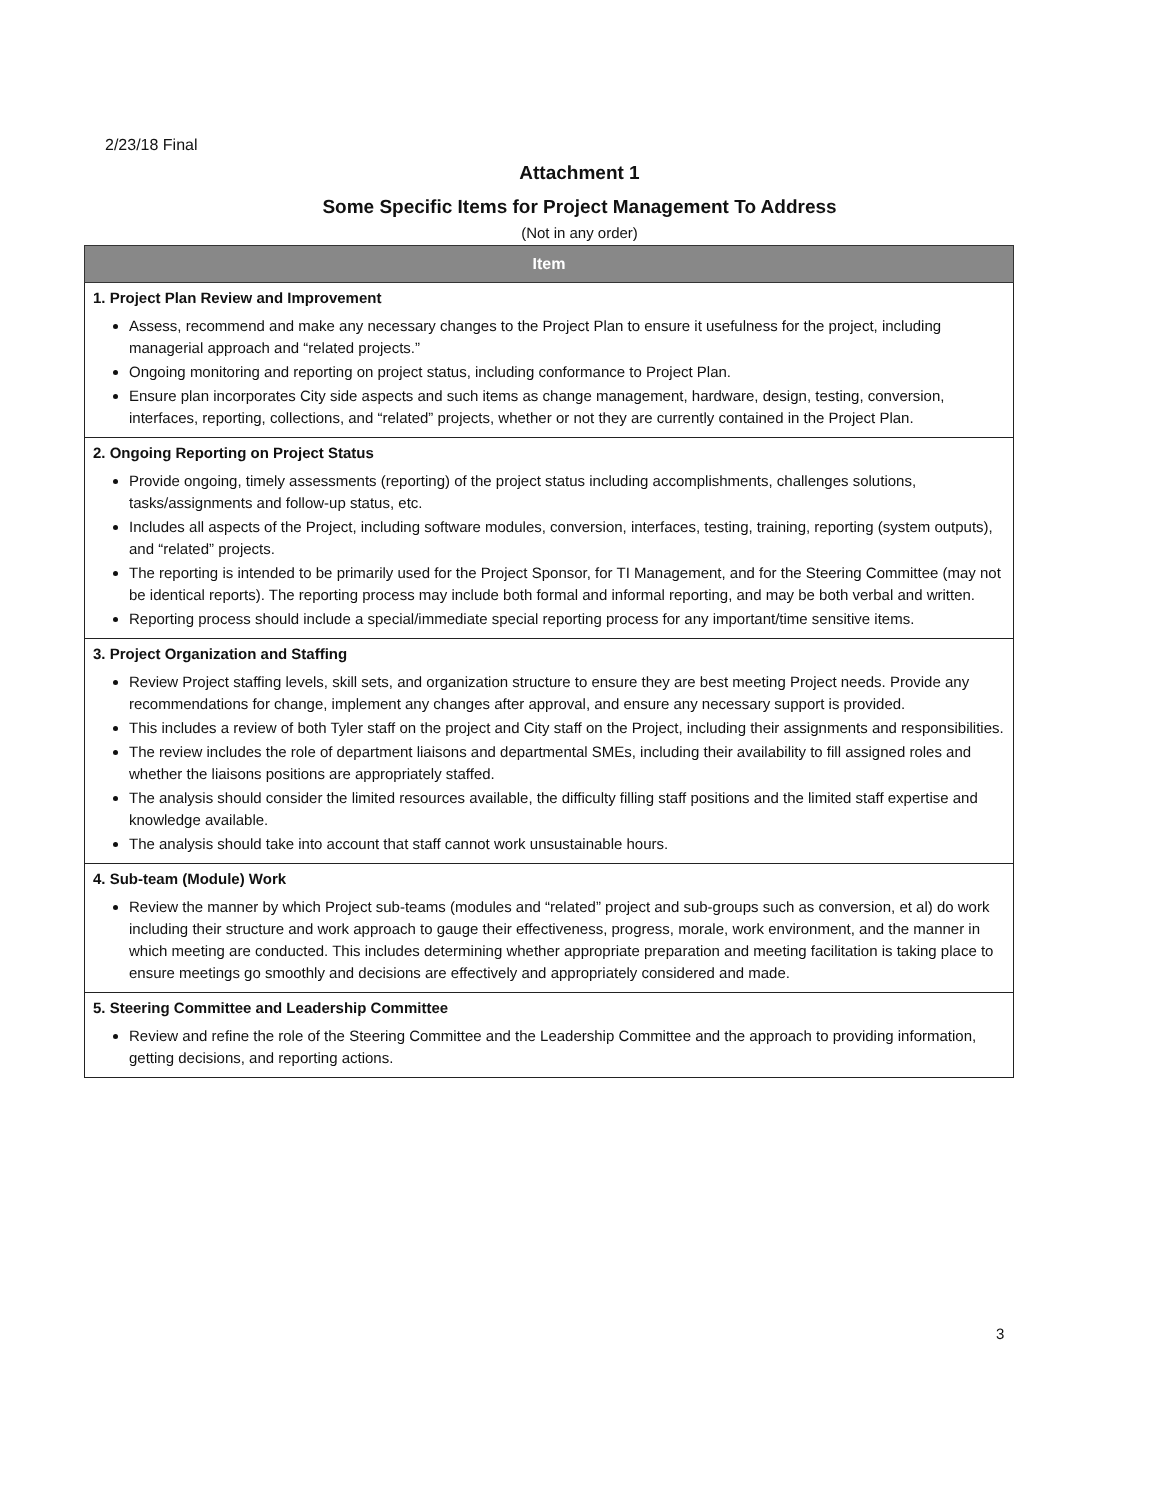2/23/18 Final
Attachment 1
Some Specific Items for Project Management To Address
(Not in any order)
| Item |
| --- |
| 1. Project Plan Review and Improvement Assess, recommend and make any necessary changes to the Project Plan to ensure it usefulness for the project, including managerial approach and “related projects.” Ongoing monitoring and reporting on project status, including conformance to Project Plan. Ensure plan incorporates City side aspects and such items as change management, hardware, design, testing, conversion, interfaces, reporting, collections, and “related” projects, whether or not they are currently contained in the Project Plan. |
| 2. Ongoing Reporting on Project Status Provide ongoing, timely assessments (reporting) of the project status including accomplishments, challenges solutions, tasks/assignments and follow-up status, etc. Includes all aspects of the Project, including software modules, conversion, interfaces, testing, training, reporting (system outputs), and “related” projects. The reporting is intended to be primarily used for the Project Sponsor, for TI Management, and for the Steering Committee (may not be identical reports). The reporting process may include both formal and informal reporting, and may be both verbal and written. Reporting process should include a special/immediate special reporting process for any important/time sensitive items. |
| 3. Project Organization and Staffing Review Project staffing levels, skill sets, and organization structure to ensure they are best meeting Project needs. Provide any recommendations for change, implement any changes after approval, and ensure any necessary support is provided. This includes a review of both Tyler staff on the project and City staff on the Project, including their assignments and responsibilities. The review includes the role of department liaisons and departmental SMEs, including their availability to fill assigned roles and whether the liaisons positions are appropriately staffed. The analysis should consider the limited resources available, the difficulty filling staff positions and the limited staff expertise and knowledge available. The analysis should take into account that staff cannot work unsustainable hours. |
| 4. Sub-team (Module) Work Review the manner by which Project sub-teams (modules and “related” project and sub-groups such as conversion, et al) do work including their structure and work approach to gauge their effectiveness, progress, morale, work environment, and the manner in which meeting are conducted. This includes determining whether appropriate preparation and meeting facilitation is taking place to ensure meetings go smoothly and decisions are effectively and appropriately considered and made. |
| 5. Steering Committee and Leadership Committee Review and refine the role of the Steering Committee and the Leadership Committee and the approach to providing information, getting decisions, and reporting actions. |
3